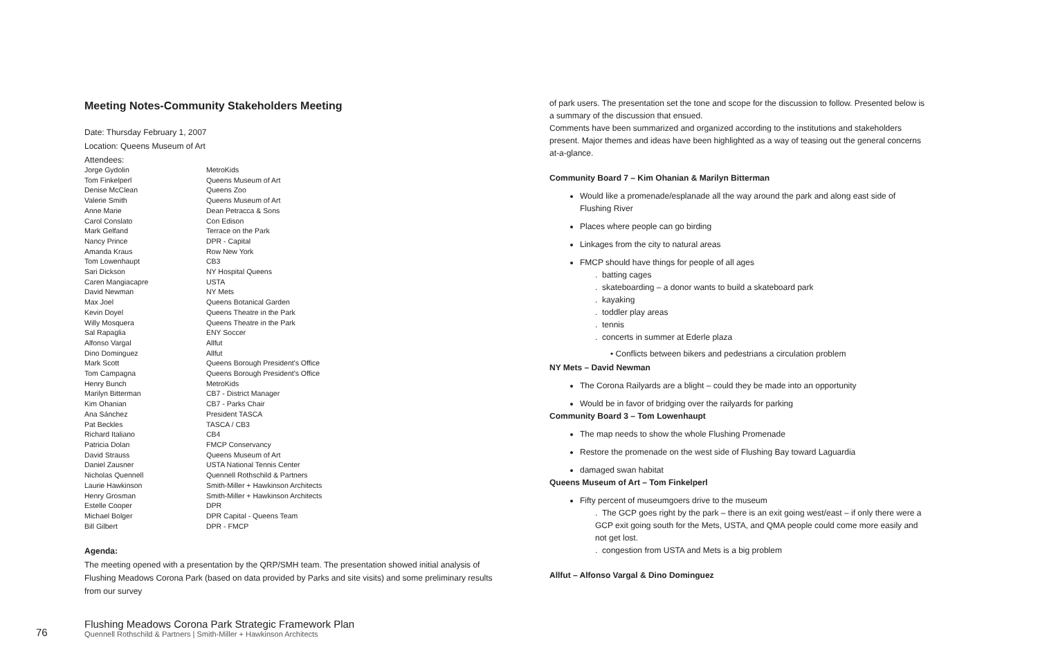Meeting Notes-Community Stakeholders Meeting
Date: Thursday February 1, 2007
Location: Queens Museum of Art
Attendees:
| Jorge Gydolin | MetroKids |
| Tom Finkelperl | Queens Museum of Art |
| Denise McClean | Queens Zoo |
| Valerie Smith | Queens Museum of Art |
| Anne Marie | Dean Petracca & Sons |
| Carol Conslato | Con Edison |
| Mark Gelfand | Terrace on the Park |
| Nancy Prince | DPR - Capital |
| Amanda Kraus | Row New York |
| Tom Lowenhaupt | CB3 |
| Sari Dickson | NY Hospital Queens |
| Caren Mangiacapre | USTA |
| David Newman | NY Mets |
| Max Joel | Queens Botanical Garden |
| Kevin Doyel | Queens Theatre in the Park |
| Willy Mosquera | Queens Theatre in the Park |
| Sal Rapaglia | ENY Soccer |
| Alfonso Vargal | Allfut |
| Dino Dominguez | Allfut |
| Mark Scott | Queens Borough President's Office |
| Tom Campagna | Queens Borough President's Office |
| Henry Bunch | MetroKids |
| Marilyn Bitterman | CB7 - District Manager |
| Kim Ohanian | CB7 - Parks Chair |
| Ana Sánchez | President TASCA |
| Pat Beckles | TASCA / CB3 |
| Richard Italiano | CB4 |
| Patricia Dolan | FMCP Conservancy |
| David Strauss | Queens Museum of Art |
| Daniel Zausner | USTA National Tennis Center |
| Nicholas Quennell | Quennell Rothschild & Partners |
| Laurie Hawkinson | Smith-Miller + Hawkinson Architects |
| Henry Grosman | Smith-Miller + Hawkinson Architects |
| Estelle Cooper | DPR |
| Michael Bolger | DPR Capital - Queens Team |
| Bill Gilbert | DPR - FMCP |
Agenda:
The meeting opened with a presentation by the QRP/SMH team. The presentation showed initial analysis of Flushing Meadows Corona Park (based on data provided by Parks and site visits) and some preliminary results from our survey
of park users. The presentation set the tone and scope for the discussion to follow. Presented below is a summary of the discussion that ensued.
Comments have been summarized and organized according to the institutions and stakeholders present. Major themes and ideas have been highlighted as a way of teasing out the general concerns at-a-glance.
Community Board 7 – Kim Ohanian & Marilyn Bitterman
Would like a promenade/esplanade all the way around the park and along east side of Flushing River
Places where people can go birding
Linkages from the city to natural areas
FMCP should have things for people of all ages
. batting cages
. skateboarding – a donor wants to build a skateboard park
. kayaking
. toddler play areas
. tennis
. concerts in summer at Ederle plaza
• Conflicts between bikers and pedestrians a circulation problem
NY Mets – David Newman
The Corona Railyards are a blight – could they be made into an opportunity
Would be in favor of bridging over the railyards for parking
Community Board 3 – Tom Lowenhaupt
The map needs to show the whole Flushing Promenade
Restore the promenade on the west side of Flushing Bay toward Laguardia
damaged swan habitat
Queens Museum of Art – Tom Finkelperl
Fifty percent of museumgoers drive to the museum
. The GCP goes right by the park – there is an exit going west/east – if only there were a GCP exit going south for the Mets, USTA, and QMA people could come more easily and not get lost.
. congestion from USTA and Mets is a big problem
Allfut – Alfonso Vargal & Dino Dominguez
76
Flushing Meadows Corona Park Strategic Framework Plan
Quennell Rothschild & Partners | Smith-Miller + Hawkinson Architects